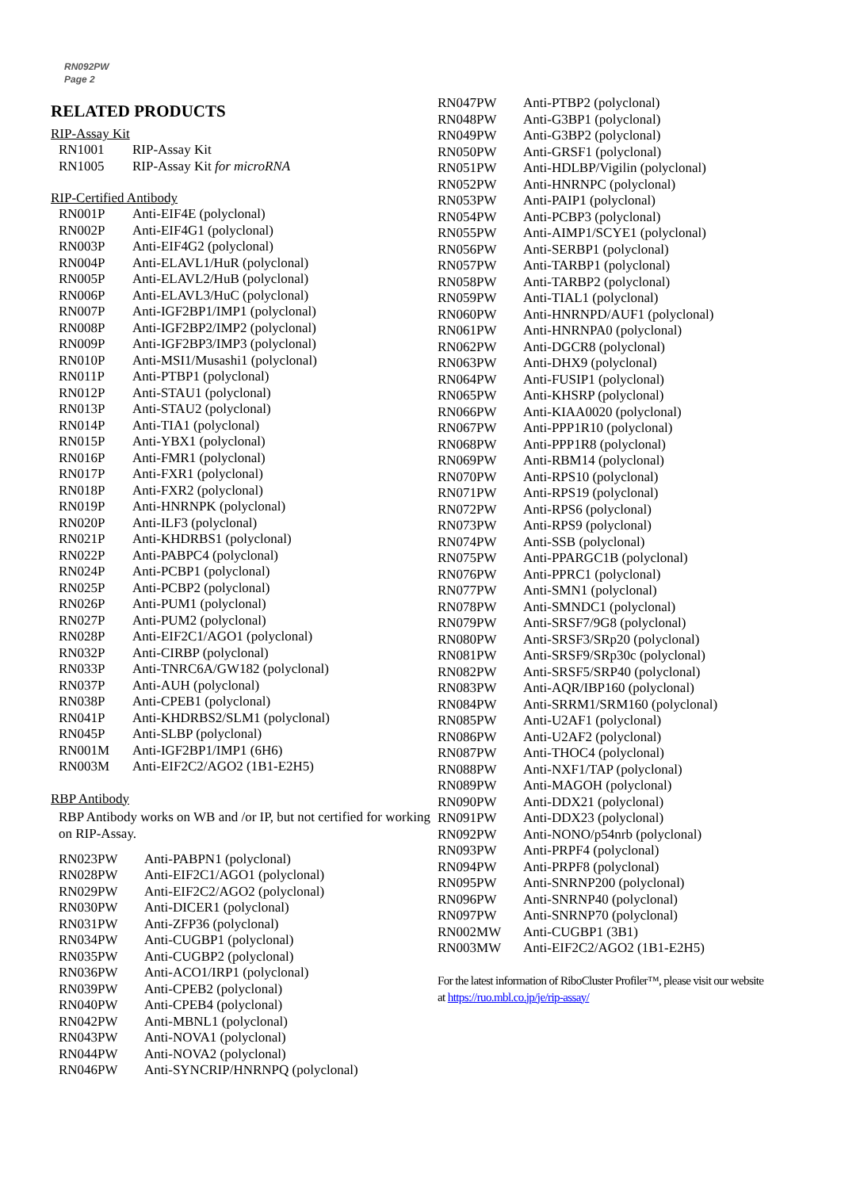RN092PW
Page 2
RELATED PRODUCTS
RIP-Assay Kit
| RN1001 | RIP-Assay Kit |
| RN1005 | RIP-Assay Kit for microRNA |
RIP-Certified Antibody
| RN001P | Anti-EIF4E (polyclonal) |
| RN002P | Anti-EIF4G1 (polyclonal) |
| RN003P | Anti-EIF4G2 (polyclonal) |
| RN004P | Anti-ELAVL1/HuR (polyclonal) |
| RN005P | Anti-ELAVL2/HuB (polyclonal) |
| RN006P | Anti-ELAVL3/HuC (polyclonal) |
| RN007P | Anti-IGF2BP1/IMP1 (polyclonal) |
| RN008P | Anti-IGF2BP2/IMP2 (polyclonal) |
| RN009P | Anti-IGF2BP3/IMP3 (polyclonal) |
| RN010P | Anti-MSI1/Musashi1 (polyclonal) |
| RN011P | Anti-PTBP1 (polyclonal) |
| RN012P | Anti-STAU1 (polyclonal) |
| RN013P | Anti-STAU2 (polyclonal) |
| RN014P | Anti-TIA1 (polyclonal) |
| RN015P | Anti-YBX1 (polyclonal) |
| RN016P | Anti-FMR1 (polyclonal) |
| RN017P | Anti-FXR1 (polyclonal) |
| RN018P | Anti-FXR2 (polyclonal) |
| RN019P | Anti-HNRNPK (polyclonal) |
| RN020P | Anti-ILF3 (polyclonal) |
| RN021P | Anti-KHDRBS1 (polyclonal) |
| RN022P | Anti-PABPC4 (polyclonal) |
| RN024P | Anti-PCBP1 (polyclonal) |
| RN025P | Anti-PCBP2 (polyclonal) |
| RN026P | Anti-PUM1 (polyclonal) |
| RN027P | Anti-PUM2 (polyclonal) |
| RN028P | Anti-EIF2C1/AGO1 (polyclonal) |
| RN032P | Anti-CIRBP (polyclonal) |
| RN033P | Anti-TNRC6A/GW182 (polyclonal) |
| RN037P | Anti-AUH (polyclonal) |
| RN038P | Anti-CPEB1 (polyclonal) |
| RN041P | Anti-KHDRBS2/SLM1 (polyclonal) |
| RN045P | Anti-SLBP (polyclonal) |
| RN001M | Anti-IGF2BP1/IMP1 (6H6) |
| RN003M | Anti-EIF2C2/AGO2 (1B1-E2H5) |
RBP Antibody
RBP Antibody works on WB and /or IP, but not certified for working on RIP-Assay.
| RN023PW | Anti-PABPN1 (polyclonal) |
| RN028PW | Anti-EIF2C1/AGO1 (polyclonal) |
| RN029PW | Anti-EIF2C2/AGO2 (polyclonal) |
| RN030PW | Anti-DICER1 (polyclonal) |
| RN031PW | Anti-ZFP36 (polyclonal) |
| RN034PW | Anti-CUGBP1 (polyclonal) |
| RN035PW | Anti-CUGBP2 (polyclonal) |
| RN036PW | Anti-ACO1/IRP1 (polyclonal) |
| RN039PW | Anti-CPEB2 (polyclonal) |
| RN040PW | Anti-CPEB4 (polyclonal) |
| RN042PW | Anti-MBNL1 (polyclonal) |
| RN043PW | Anti-NOVA1 (polyclonal) |
| RN044PW | Anti-NOVA2 (polyclonal) |
| RN046PW | Anti-SYNCRIP/HNRNPQ (polyclonal) |
| RN047PW | Anti-PTBP2 (polyclonal) |
| RN048PW | Anti-G3BP1 (polyclonal) |
| RN049PW | Anti-G3BP2 (polyclonal) |
| RN050PW | Anti-GRSF1 (polyclonal) |
| RN051PW | Anti-HDLBP/Vigilin (polyclonal) |
| RN052PW | Anti-HNRNPC (polyclonal) |
| RN053PW | Anti-PAIP1 (polyclonal) |
| RN054PW | Anti-PCBP3 (polyclonal) |
| RN055PW | Anti-AIMP1/SCYE1 (polyclonal) |
| RN056PW | Anti-SERBP1 (polyclonal) |
| RN057PW | Anti-TARBP1 (polyclonal) |
| RN058PW | Anti-TARBP2 (polyclonal) |
| RN059PW | Anti-TIAL1 (polyclonal) |
| RN060PW | Anti-HNRNPD/AUF1 (polyclonal) |
| RN061PW | Anti-HNRNPA0 (polyclonal) |
| RN062PW | Anti-DGCR8 (polyclonal) |
| RN063PW | Anti-DHX9 (polyclonal) |
| RN064PW | Anti-FUSIP1 (polyclonal) |
| RN065PW | Anti-KHSRP (polyclonal) |
| RN066PW | Anti-KIAA0020 (polyclonal) |
| RN067PW | Anti-PPP1R10 (polyclonal) |
| RN068PW | Anti-PPP1R8 (polyclonal) |
| RN069PW | Anti-RBM14 (polyclonal) |
| RN070PW | Anti-RPS10 (polyclonal) |
| RN071PW | Anti-RPS19 (polyclonal) |
| RN072PW | Anti-RPS6 (polyclonal) |
| RN073PW | Anti-RPS9 (polyclonal) |
| RN074PW | Anti-SSB (polyclonal) |
| RN075PW | Anti-PPARGC1B (polyclonal) |
| RN076PW | Anti-PPRC1 (polyclonal) |
| RN077PW | Anti-SMN1 (polyclonal) |
| RN078PW | Anti-SMNDC1 (polyclonal) |
| RN079PW | Anti-SRSF7/9G8 (polyclonal) |
| RN080PW | Anti-SRSF3/SRp20 (polyclonal) |
| RN081PW | Anti-SRSF9/SRp30c (polyclonal) |
| RN082PW | Anti-SRSF5/SRP40 (polyclonal) |
| RN083PW | Anti-AQR/IBP160 (polyclonal) |
| RN084PW | Anti-SRRM1/SRM160 (polyclonal) |
| RN085PW | Anti-U2AF1 (polyclonal) |
| RN086PW | Anti-U2AF2 (polyclonal) |
| RN087PW | Anti-THOC4 (polyclonal) |
| RN088PW | Anti-NXF1/TAP (polyclonal) |
| RN089PW | Anti-MAGOH (polyclonal) |
| RN090PW | Anti-DDX21 (polyclonal) |
| RN091PW | Anti-DDX23 (polyclonal) |
| RN092PW | Anti-NONO/p54nrb (polyclonal) |
| RN093PW | Anti-PRPF4 (polyclonal) |
| RN094PW | Anti-PRPF8 (polyclonal) |
| RN095PW | Anti-SNRNP200 (polyclonal) |
| RN096PW | Anti-SNRNP40 (polyclonal) |
| RN097PW | Anti-SNRNP70 (polyclonal) |
| RN002MW | Anti-CUGBP1 (3B1) |
| RN003MW | Anti-EIF2C2/AGO2 (1B1-E2H5) |
For the latest information of RiboCluster Profiler™, please visit our website at https://ruo.mbl.co.jp/je/rip-assay/